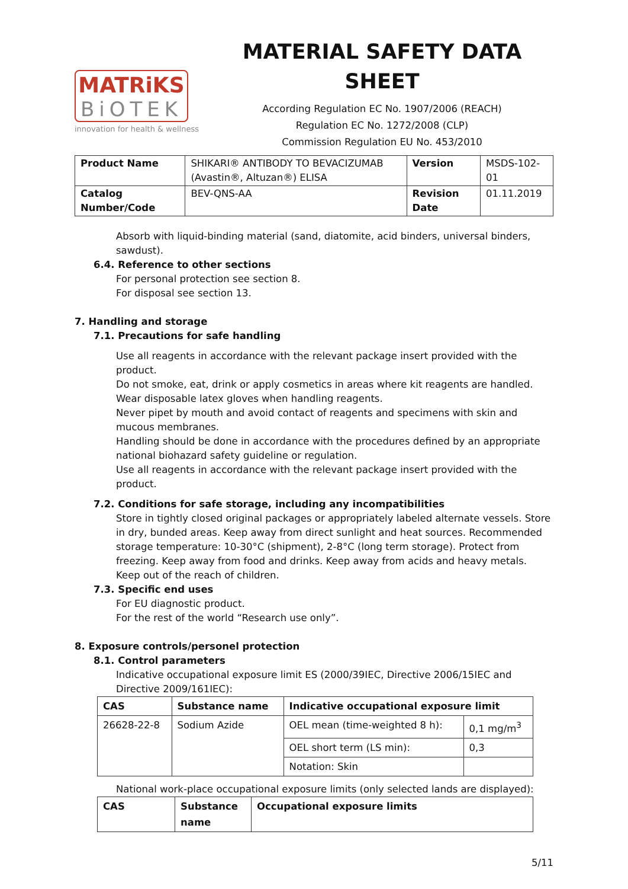MATRiKS
BiOTEK
innovation for health & wellness
MATERIAL SAFETY DATA SHEET
According Regulation EC No. 1907/2006 (REACH)
Regulation EC No. 1272/2008 (CLP)
Commission Regulation EU No. 453/2010
| Product Name | SHIKARI® ANTIBODY TO BEVACIZUMAB (Avastin®, Altuzan®) ELISA | Version | MSDS-102-01 |
| Catalog Number/Code | BEV-QNS-AA | Revision Date | 01.11.2019 |
Absorb with liquid-binding material (sand, diatomite, acid binders, universal binders, sawdust).
6.4. Reference to other sections
For personal protection see section 8.
For disposal see section 13.
7. Handling and storage
7.1. Precautions for safe handling
Use all reagents in accordance with the relevant package insert provided with the product.
Do not smoke, eat, drink or apply cosmetics in areas where kit reagents are handled.
Wear disposable latex gloves when handling reagents.
Never pipet by mouth and avoid contact of reagents and specimens with skin and mucous membranes.
Handling should be done in accordance with the procedures defined by an appropriate national biohazard safety guideline or regulation.
Use all reagents in accordance with the relevant package insert provided with the product.
7.2. Conditions for safe storage, including any incompatibilities
Store in tightly closed original packages or appropriately labeled alternate vessels. Store in dry, bunded areas. Keep away from direct sunlight and heat sources. Recommended storage temperature: 10-30°C (shipment), 2-8°C (long term storage). Protect from freezing. Keep away from food and drinks. Keep away from acids and heavy metals. Keep out of the reach of children.
7.3. Specific end uses
For EU diagnostic product.
For the rest of the world “Research use only”.
8. Exposure controls/personel protection
8.1. Control parameters
Indicative occupational exposure limit ES (2000/39IEC, Directive 2006/15IEC and Directive 2009/161IEC):
| CAS | Substance name | Indicative occupational exposure limit | |
| --- | --- | --- | --- |
| 26628-22-8 | Sodium Azide | OEL mean (time-weighted 8 h): | 0,1 mg/m<sup>3</sup> |
| | | OEL short term (LS min): | 0,3 |
| | | Notation: Skin | |
National work-place occupational exposure limits (only selected lands are displayed):
| CAS | Substance name | Occupational exposure limits |
| --- | --- | --- |
5/11